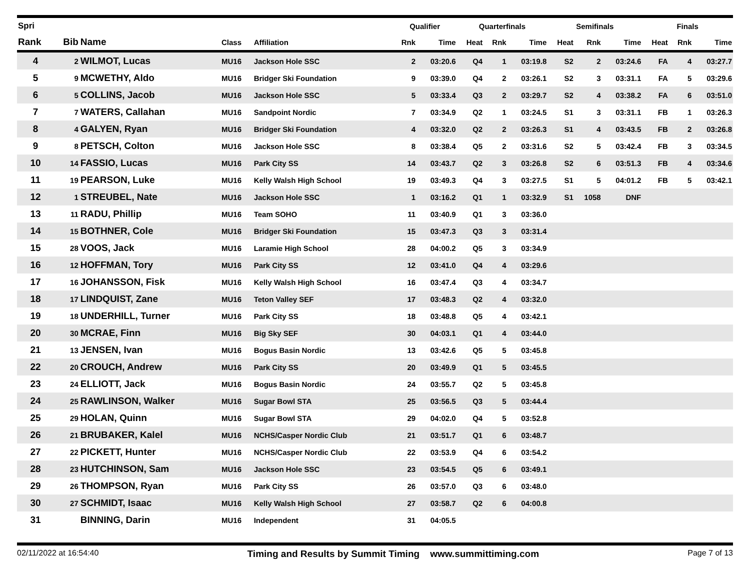| Spri | | | | | Qualifier | | Quarterfinals | | | Semifinals | | | Finals | | |
| --- | --- | --- | --- | --- | --- | --- | --- | --- | --- | --- | --- | --- | --- | --- | --- |
| Rank | Bib | Name | Class | Affiliation | Rnk | Time | Heat | Rnk | Time | Heat | Rnk | Time | Heat | Rnk | Time |
| 4 | 2 | WILMOT, Lucas | MU16 | Jackson Hole SSC | 2 | 03:20.6 | Q4 | 1 | 03:19.8 | S2 | 2 | 03:24.6 | FA | 4 | 03:27.7 |
| 5 | 9 | MCWETHY, Aldo | MU16 | Bridger Ski Foundation | 9 | 03:39.0 | Q4 | 2 | 03:26.1 | S2 | 3 | 03:31.1 | FA | 5 | 03:29.6 |
| 6 | 5 | COLLINS, Jacob | MU16 | Jackson Hole SSC | 5 | 03:33.4 | Q3 | 2 | 03:29.7 | S2 | 4 | 03:38.2 | FA | 6 | 03:51.0 |
| 7 | 7 | WATERS, Callahan | MU16 | Sandpoint Nordic | 7 | 03:34.9 | Q2 | 1 | 03:24.5 | S1 | 3 | 03:31.1 | FB | 1 | 03:26.3 |
| 8 | 4 | GALYEN, Ryan | MU16 | Bridger Ski Foundation | 4 | 03:32.0 | Q2 | 2 | 03:26.3 | S1 | 4 | 03:43.5 | FB | 2 | 03:26.8 |
| 9 | 8 | PETSCH, Colton | MU16 | Jackson Hole SSC | 8 | 03:38.4 | Q5 | 2 | 03:31.6 | S2 | 5 | 03:42.4 | FB | 3 | 03:34.5 |
| 10 | 14 | FASSIO, Lucas | MU16 | Park City SS | 14 | 03:43.7 | Q2 | 3 | 03:26.8 | S2 | 6 | 03:51.3 | FB | 4 | 03:34.6 |
| 11 | 19 | PEARSON, Luke | MU16 | Kelly Walsh High School | 19 | 03:49.3 | Q4 | 3 | 03:27.5 | S1 | 5 | 04:01.2 | FB | 5 | 03:42.1 |
| 12 | 1 | STREUBEL, Nate | MU16 | Jackson Hole SSC | 1 | 03:16.2 | Q1 | 1 | 03:32.9 | S1 | 1058 | DNF | | | |
| 13 | 11 | RADU, Phillip | MU16 | Team SOHO | 11 | 03:40.9 | Q1 | 3 | 03:36.0 | | | | | | |
| 14 | 15 | BOTHNER, Cole | MU16 | Bridger Ski Foundation | 15 | 03:47.3 | Q3 | 3 | 03:31.4 | | | | | | |
| 15 | 28 | VOOS, Jack | MU16 | Laramie High School | 28 | 04:00.2 | Q5 | 3 | 03:34.9 | | | | | | |
| 16 | 12 | HOFFMAN, Tory | MU16 | Park City SS | 12 | 03:41.0 | Q4 | 4 | 03:29.6 | | | | | | |
| 17 | 16 | JOHANSSON, Fisk | MU16 | Kelly Walsh High School | 16 | 03:47.4 | Q3 | 4 | 03:34.7 | | | | | | |
| 18 | 17 | LINDQUIST, Zane | MU16 | Teton Valley SEF | 17 | 03:48.3 | Q2 | 4 | 03:32.0 | | | | | | |
| 19 | 18 | UNDERHILL, Turner | MU16 | Park City SS | 18 | 03:48.8 | Q5 | 4 | 03:42.1 | | | | | | |
| 20 | 30 | MCRAE, Finn | MU16 | Big Sky SEF | 30 | 04:03.1 | Q1 | 4 | 03:44.0 | | | | | | |
| 21 | 13 | JENSEN, Ivan | MU16 | Bogus Basin Nordic | 13 | 03:42.6 | Q5 | 5 | 03:45.8 | | | | | | |
| 22 | 20 | CROUCH, Andrew | MU16 | Park City SS | 20 | 03:49.9 | Q1 | 5 | 03:45.5 | | | | | | |
| 23 | 24 | ELLIOTT, Jack | MU16 | Bogus Basin Nordic | 24 | 03:55.7 | Q2 | 5 | 03:45.8 | | | | | | |
| 24 | 25 | RAWLINSON, Walker | MU16 | Sugar Bowl STA | 25 | 03:56.5 | Q3 | 5 | 03:44.4 | | | | | | |
| 25 | 29 | HOLAN, Quinn | MU16 | Sugar Bowl STA | 29 | 04:02.0 | Q4 | 5 | 03:52.8 | | | | | | |
| 26 | 21 | BRUBAKER, Kalel | MU16 | NCHS/Casper Nordic Club | 21 | 03:51.7 | Q1 | 6 | 03:48.7 | | | | | | |
| 27 | 22 | PICKETT, Hunter | MU16 | NCHS/Casper Nordic Club | 22 | 03:53.9 | Q4 | 6 | 03:54.2 | | | | | | |
| 28 | 23 | HUTCHINSON, Sam | MU16 | Jackson Hole SSC | 23 | 03:54.5 | Q5 | 6 | 03:49.1 | | | | | | |
| 29 | 26 | THOMPSON, Ryan | MU16 | Park City SS | 26 | 03:57.0 | Q3 | 6 | 03:48.0 | | | | | | |
| 30 | 27 | SCHMIDT, Isaac | MU16 | Kelly Walsh High School | 27 | 03:58.7 | Q2 | 6 | 04:00.8 | | | | | | |
| 31 | | BINNING, Darin | MU16 | Independent | 31 | 04:05.5 | | | | | | | | | |
02/11/2022 at 16:54:40 Timing and Results by Summit Timing www.summittiming.com Page 7 of 13